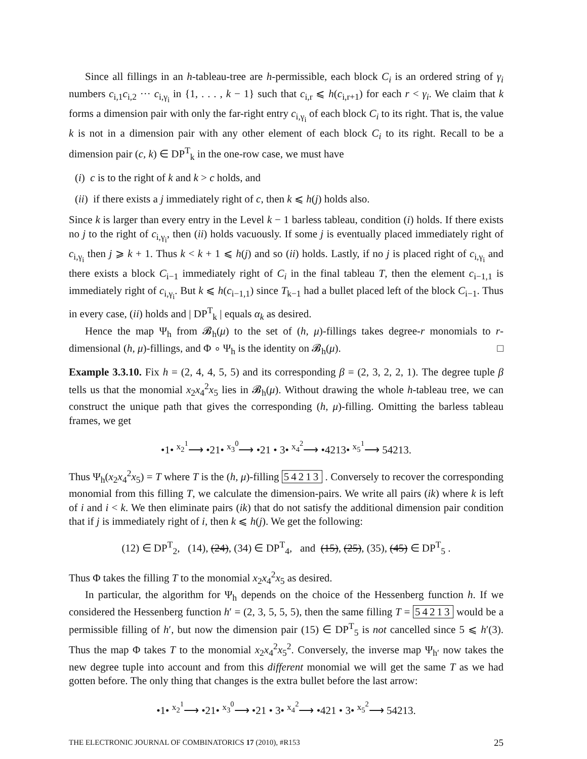Since all fillings in an h-tableau-tree are h-permissible, each block C<sub>i</sub> is an ordered string of γ<sub>i</sub> numbers c<sub>i,1</sub>c<sub>i,2</sub> ··· c<sub>i,γ<sub>i</sub></sub> in {1, . . . , k − 1} such that c<sub>i,r</sub> ⩽ h(c<sub>i,r+1</sub>) for each r < γ<sub>i</sub>. We claim that k forms a dimension pair with only the far-right entry c<sub>i,γ<sub>i</sub></sub> of each block C<sub>i</sub> to its right. That is, the value k is not in a dimension pair with any other element of each block C<sub>i</sub> to its right. Recall to be a dimension pair (c, k) ∈ DP<sup>T</sup><sub>k</sub> in the one-row case, we must have
(i) c is to the right of k and k > c holds, and
(ii) if there exists a j immediately right of c, then k ⩽ h(j) holds also.
Since k is larger than every entry in the Level k − 1 barless tableau, condition (i) holds. If there exists no j to the right of c<sub>i,γ<sub>i</sub></sub>, then (ii) holds vacuously. If some j is eventually placed immediately right of c<sub>i,γ<sub>i</sub></sub> then j ⩾ k + 1. Thus k < k + 1 ⩽ h(j) and so (ii) holds. Lastly, if no j is placed right of c<sub>i,γ<sub>i</sub></sub> and there exists a block C<sub>i−1</sub> immediately right of C<sub>i</sub> in the final tableau T, then the element c<sub>i−1,1</sub> is immediately right of c<sub>i,γ<sub>i</sub></sub>. But k ⩽ h(c<sub>i−1,1</sub>) since T<sub>k−1</sub> had a bullet placed left of the block C<sub>i−1</sub>. Thus in every case, (ii) holds and | DP<sup>T</sup><sub>k</sub> | equals α<sub>k</sub> as desired.
Hence the map Ψ<sub>h</sub> from 𝓑<sub>h</sub>(μ) to the set of (h, μ)-fillings takes degree-r monomials to r-dimensional (h, μ)-fillings, and Φ ∘ Ψ<sub>h</sub> is the identity on 𝓑<sub>h</sub>(μ). □
Example 3.3.10. Fix h = (2, 4, 4, 5, 5) and its corresponding β = (2, 3, 2, 2, 1). The degree tuple β tells us that the monomial x<sub>2</sub>x<sub>4</sub><sup>2</sup>x<sub>5</sub> lies in 𝓑<sub>h</sub>(μ). Without drawing the whole h-tableau tree, we can construct the unique path that gives the corresponding (h, μ)-filling. Omitting the barless tableau frames, we get
•1• <sup>x<sub>2</sub><sup>1</sup></sup>⟶ •21• <sup>x<sub>3</sub><sup>0</sup></sup>⟶ •21 • 3• <sup>x<sub>4</sub><sup>2</sup></sup>⟶ •4213• <sup>x<sub>5</sub><sup>1</sup></sup>⟶ 54213.
Thus Ψ<sub>h</sub>(x<sub>2</sub>x<sub>4</sub><sup>2</sup>x<sub>5</sub>) = T where T is the (h, μ)-filling 54213 . Conversely to recover the corresponding monomial from this filling T, we calculate the dimension-pairs. We write all pairs (ik) where k is left of i and i < k. We then eliminate pairs (ik) that do not satisfy the additional dimension pair condition that if j is immediately right of i, then k ⩽ h(j). We get the following:
(12) ∈ DP<sup>T</sup><sub>2</sub>, (14), (24), (34) ∈ DP<sup>T</sup><sub>4</sub>, and (15), (25), (35), (45) ∈ DP<sup>T</sup><sub>5</sub> .
Thus Φ takes the filling T to the monomial x<sub>2</sub>x<sub>4</sub><sup>2</sup>x<sub>5</sub> as desired.
In particular, the algorithm for Ψ<sub>h</sub> depends on the choice of the Hessenberg function h. If we considered the Hessenberg function h′ = (2, 3, 5, 5, 5), then the same filling T = 54213 would be a permissible filling of h′, but now the dimension pair (15) ∈ DP<sup>T</sup><sub>5</sub> is not cancelled since 5 ⩽ h′(3). Thus the map Φ takes T to the monomial x<sub>2</sub>x<sub>4</sub><sup>2</sup>x<sub>5</sub><sup>2</sup>. Conversely, the inverse map Ψ<sub>h′</sub> now takes the new degree tuple into account and from this different monomial we will get the same T as we had gotten before. The only thing that changes is the extra bullet before the last arrow:
•1• <sup>x<sub>2</sub><sup>1</sup></sup>⟶ •21• <sup>x<sub>3</sub><sup>0</sup></sup>⟶ •21 • 3• <sup>x<sub>4</sub><sup>2</sup></sup>⟶ •421 • 3• <sup>x<sub>5</sub><sup>2</sup></sup>⟶ 54213.
THE ELECTRONIC JOURNAL OF COMBINATORICS 17 (2010), #R153 25